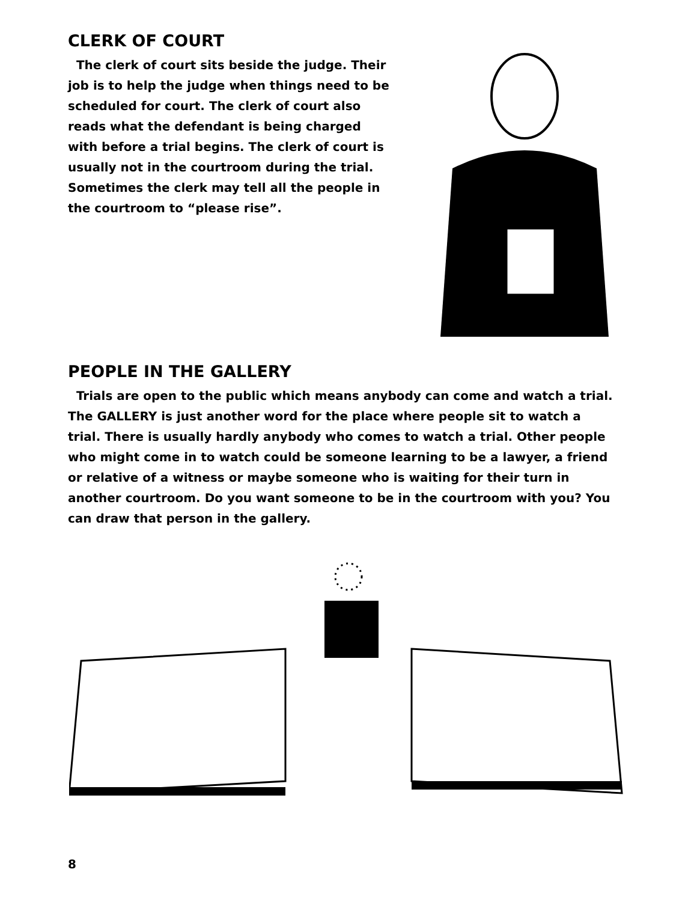CLERK OF COURT
The clerk of court sits beside the judge. Their job is to help the judge when things need to be scheduled for court. The clerk of court also reads what the defendant is being charged with before a trial begins. The clerk of court is usually not in the courtroom during the trial. Sometimes the clerk may tell all the people in the courtroom to “please rise”.
PEOPLE IN THE GALLERY
Trials are open to the public which means anybody can come and watch a trial. The GALLERY is just another word for the place where people sit to watch a trial. There is usually hardly anybody who comes to watch a trial. Other people who might come in to watch could be someone learning to be a lawyer, a friend or relative of a witness or maybe someone who is waiting for their turn in another courtroom. Do you want someone to be in the courtroom with you? You can draw that person in the gallery.
8